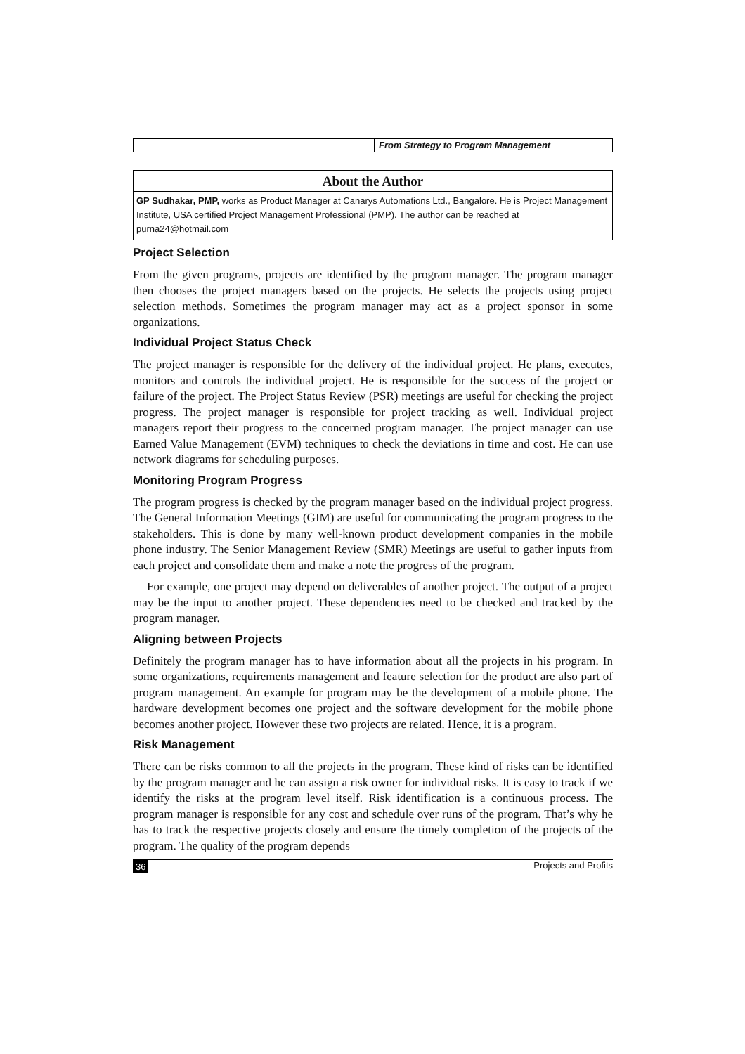From Strategy to Program Management
About the Author
GP Sudhakar, PMP, works as Product Manager at Canarys Automations Ltd., Bangalore. He is Project Management Institute, USA certified Project Management Professional (PMP). The author can be reached at purna24@hotmail.com
Project Selection
From the given programs, projects are identified by the program manager. The program manager then chooses the project managers based on the projects. He selects the projects using project selection methods. Sometimes the program manager may act as a project sponsor in some organizations.
Individual Project Status Check
The project manager is responsible for the delivery of the individual project. He plans, executes, monitors and controls the individual project. He is responsible for the success of the project or failure of the project. The Project Status Review (PSR) meetings are useful for checking the project progress. The project manager is responsible for project tracking as well. Individual project managers report their progress to the concerned program manager. The project manager can use Earned Value Management (EVM) techniques to check the deviations in time and cost. He can use network diagrams for scheduling purposes.
Monitoring Program Progress
The program progress is checked by the program manager based on the individual project progress. The General Information Meetings (GIM) are useful for communicating the program progress to the stakeholders. This is done by many well-known product development companies in the mobile phone industry. The Senior Management Review (SMR) Meetings are useful to gather inputs from each project and consolidate them and make a note the progress of the program.
For example, one project may depend on deliverables of another project. The output of a project may be the input to another project. These dependencies need to be checked and tracked by the program manager.
Aligning between Projects
Definitely the program manager has to have information about all the projects in his program. In some organizations, requirements management and feature selection for the product are also part of program management. An example for program may be the development of a mobile phone. The hardware development becomes one project and the software development for the mobile phone becomes another project. However these two projects are related. Hence, it is a program.
Risk Management
There can be risks common to all the projects in the program. These kind of risks can be identified by the program manager and he can assign a risk owner for individual risks. It is easy to track if we identify the risks at the program level itself. Risk identification is a continuous process. The program manager is responsible for any cost and schedule over runs of the program. That’s why he has to track the respective projects closely and ensure the timely completion of the projects of the program. The quality of the program depends
36 Projects and Profits